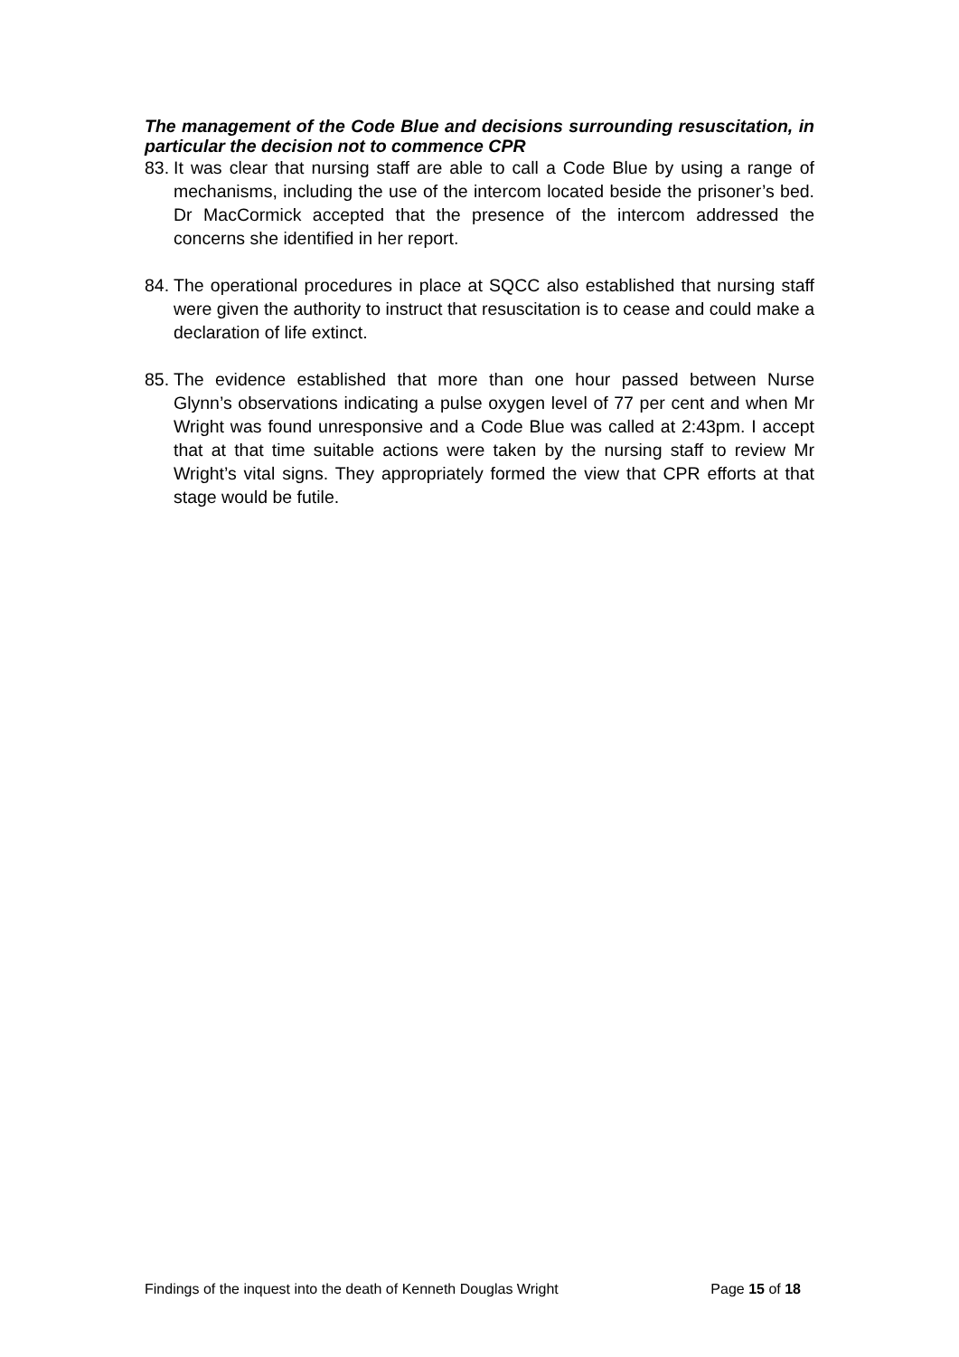The management of the Code Blue and decisions surrounding resuscitation, in particular the decision not to commence CPR
83. It was clear that nursing staff are able to call a Code Blue by using a range of mechanisms, including the use of the intercom located beside the prisoner’s bed. Dr MacCormick accepted that the presence of the intercom addressed the concerns she identified in her report.
84. The operational procedures in place at SQCC also established that nursing staff were given the authority to instruct that resuscitation is to cease and could make a declaration of life extinct.
85. The evidence established that more than one hour passed between Nurse Glynn’s observations indicating a pulse oxygen level of 77 per cent and when Mr Wright was found unresponsive and a Code Blue was called at 2:43pm. I accept that at that time suitable actions were taken by the nursing staff to review Mr Wright’s vital signs. They appropriately formed the view that CPR efforts at that stage would be futile.
Findings of the inquest into the death of Kenneth Douglas Wright Page 15 of 18